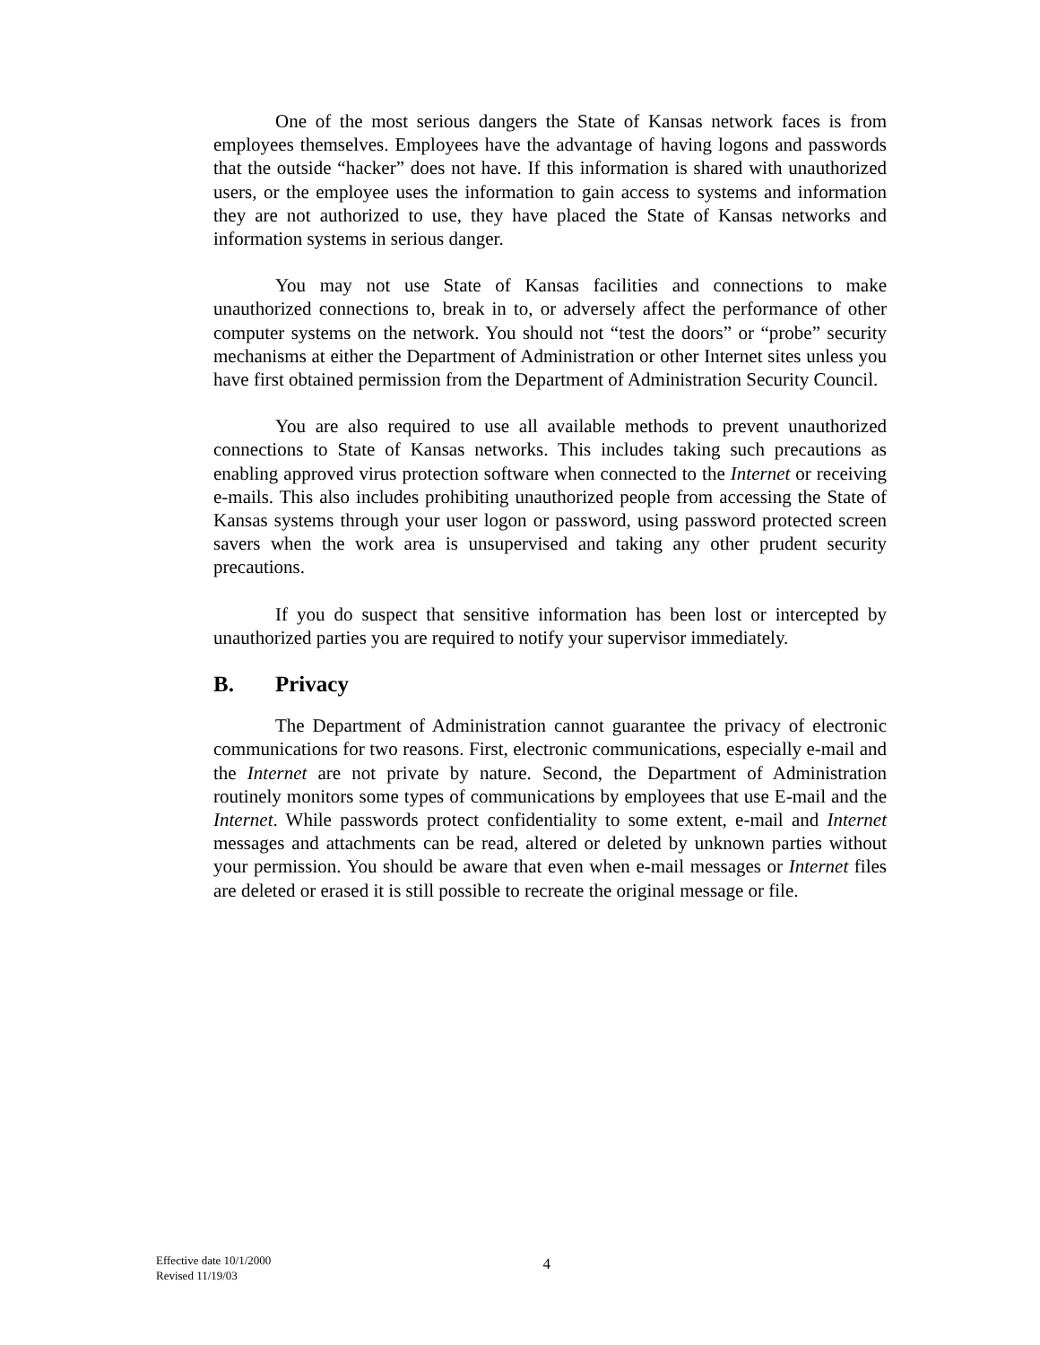One of the most serious dangers the State of Kansas network faces is from employees themselves. Employees have the advantage of having logons and passwords that the outside “hacker” does not have. If this information is shared with unauthorized users, or the employee uses the information to gain access to systems and information they are not authorized to use, they have placed the State of Kansas networks and information systems in serious danger.
You may not use State of Kansas facilities and connections to make unauthorized connections to, break in to, or adversely affect the performance of other computer systems on the network. You should not “test the doors” or “probe” security mechanisms at either the Department of Administration or other Internet sites unless you have first obtained permission from the Department of Administration Security Council.
You are also required to use all available methods to prevent unauthorized connections to State of Kansas networks. This includes taking such precautions as enabling approved virus protection software when connected to the Internet or receiving e-mails. This also includes prohibiting unauthorized people from accessing the State of Kansas systems through your user logon or password, using password protected screen savers when the work area is unsupervised and taking any other prudent security precautions.
If you do suspect that sensitive information has been lost or intercepted by unauthorized parties you are required to notify your supervisor immediately.
B. Privacy
The Department of Administration cannot guarantee the privacy of electronic communications for two reasons. First, electronic communications, especially e-mail and the Internet are not private by nature. Second, the Department of Administration routinely monitors some types of communications by employees that use E-mail and the Internet. While passwords protect confidentiality to some extent, e-mail and Internet messages and attachments can be read, altered or deleted by unknown parties without your permission. You should be aware that even when e-mail messages or Internet files are deleted or erased it is still possible to recreate the original message or file.
Effective date 10/1/2000
Revised 11/19/03
4